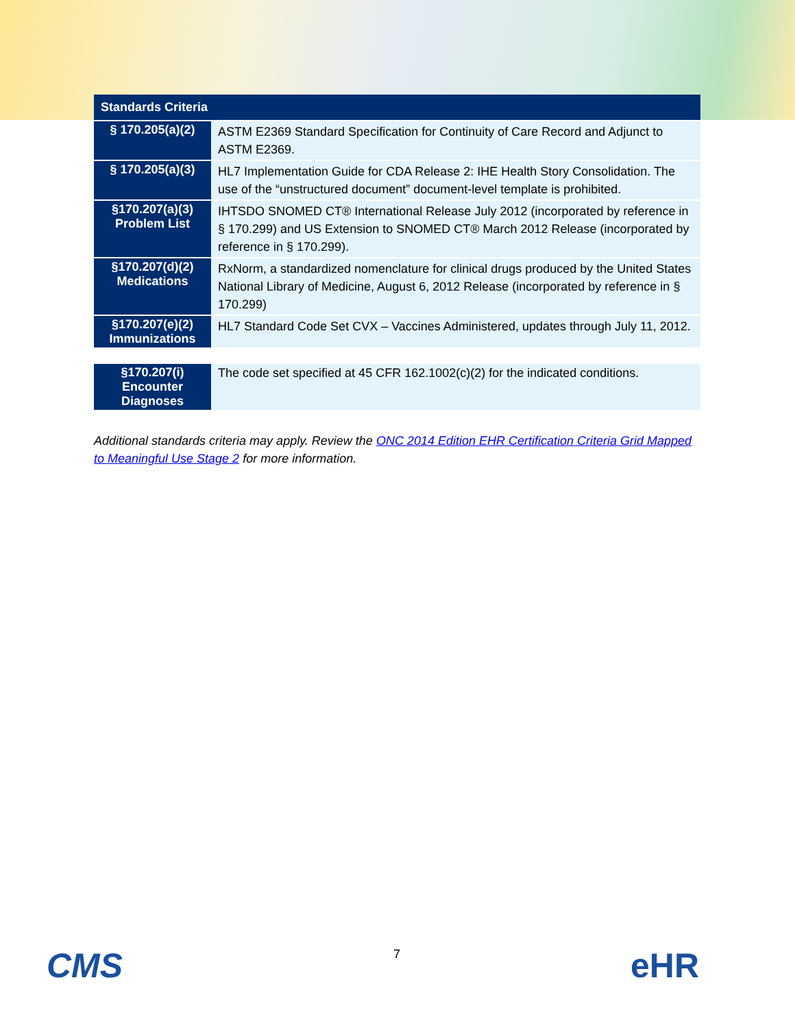| Standards Criteria | |
| --- | --- |
| § 170.205(a)(2) | ASTM E2369 Standard Specification for Continuity of Care Record and Adjunct to ASTM E2369. |
| § 170.205(a)(3) | HL7 Implementation Guide for CDA Release 2: IHE Health Story Consolidation. The use of the “unstructured document” document-level template is prohibited. |
| §170.207(a)(3) Problem List | IHTSDO SNOMED CT® International Release July 2012 (incorporated by reference in § 170.299) and US Extension to SNOMED CT® March 2012 Release (incorporated by reference in § 170.299). |
| §170.207(d)(2) Medications | RxNorm, a standardized nomenclature for clinical drugs produced by the United States National Library of Medicine, August 6, 2012 Release (incorporated by reference in § 170.299) |
| §170.207(e)(2) Immunizations | HL7 Standard Code Set CVX – Vaccines Administered, updates through July 11, 2012. |
| §170.207(i) Encounter Diagnoses | The code set specified at 45 CFR 162.1002(c)(2) for the indicated conditions. |
Additional standards criteria may apply. Review the ONC 2014 Edition EHR Certification Criteria Grid Mapped to Meaningful Use Stage 2 for more information.
CMS 7 eHR